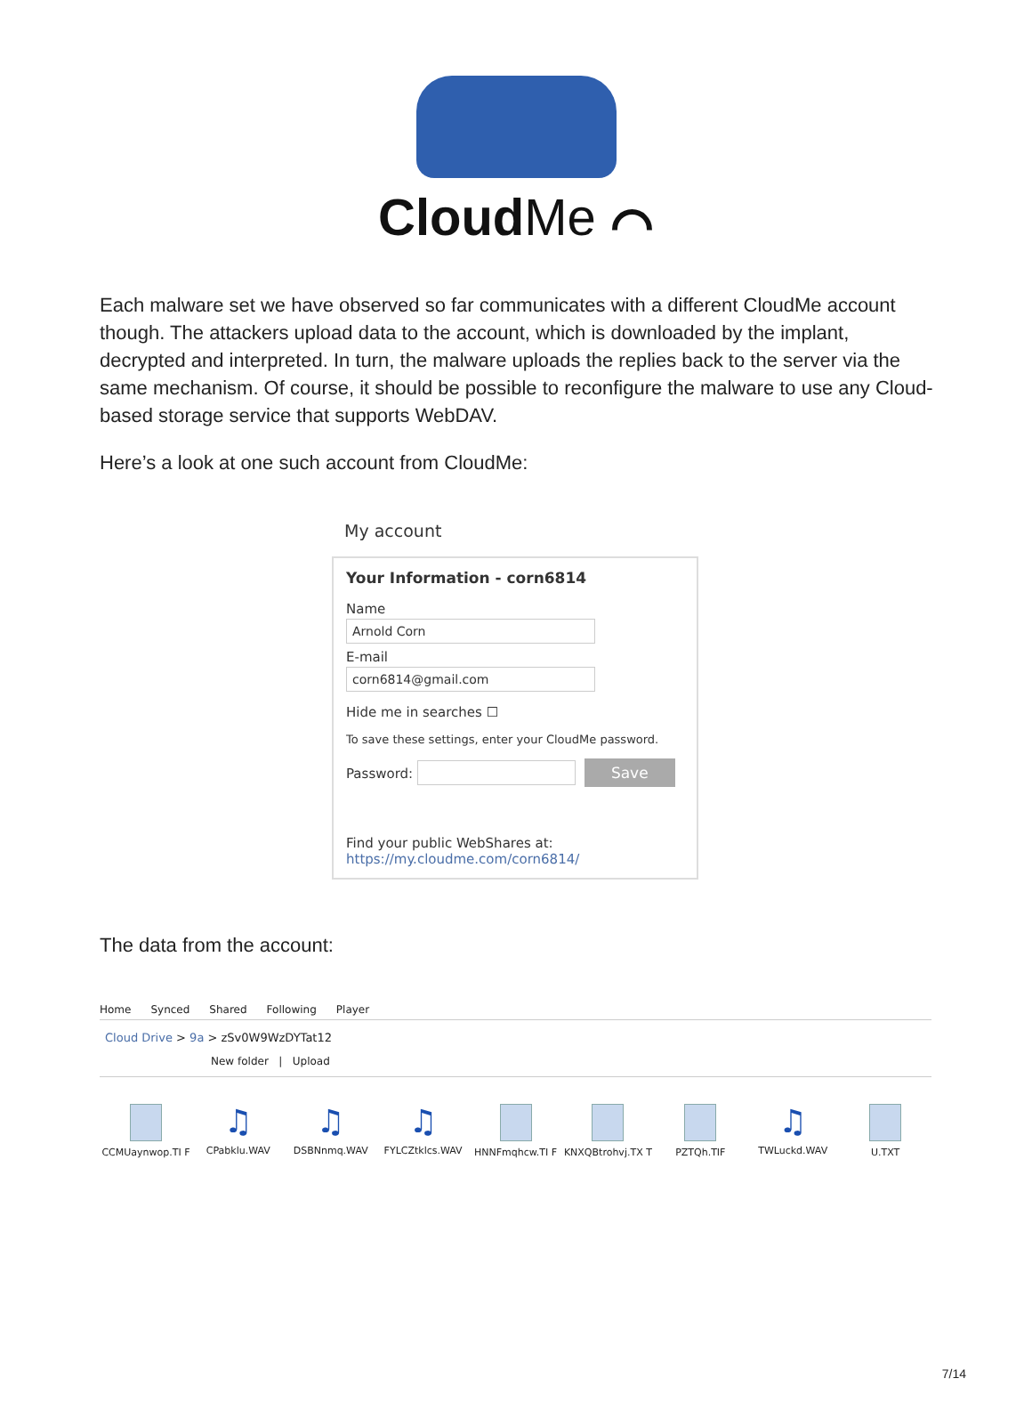CloudMe ⌒
Each malware set we have observed so far communicates with a different CloudMe account though. The attackers upload data to the account, which is downloaded by the implant, decrypted and interpreted. In turn, the malware uploads the replies back to the server via the same mechanism. Of course, it should be possible to reconfigure the malware to use any Cloud-based storage service that supports WebDAV.
Here’s a look at one such account from CloudMe:
My account
Your Information - corn6814
Name
Arnold Corn
E-mail
corn6814@gmail.com
Hide me in searches ☐
To save these settings, enter your CloudMe password.
Password: Save
Find your public WebShares at:
https://my.cloudme.com/corn6814/
The data from the account:
Home Synced Shared Following Player
Cloud Drive > 9a > zSv0W9WzDYTat12
New folder | Upload
CCMUaynwop.TI F
♫
CPabklu.WAV
♫
DSBNnmq.WAV
♫
FYLCZtklcs.WAV
HNNFmqhcw.TI F KNXQBtrohvj.TX T
PZTQh.TIF
♫
TWLuckd.WAV
U.TXT
7/14